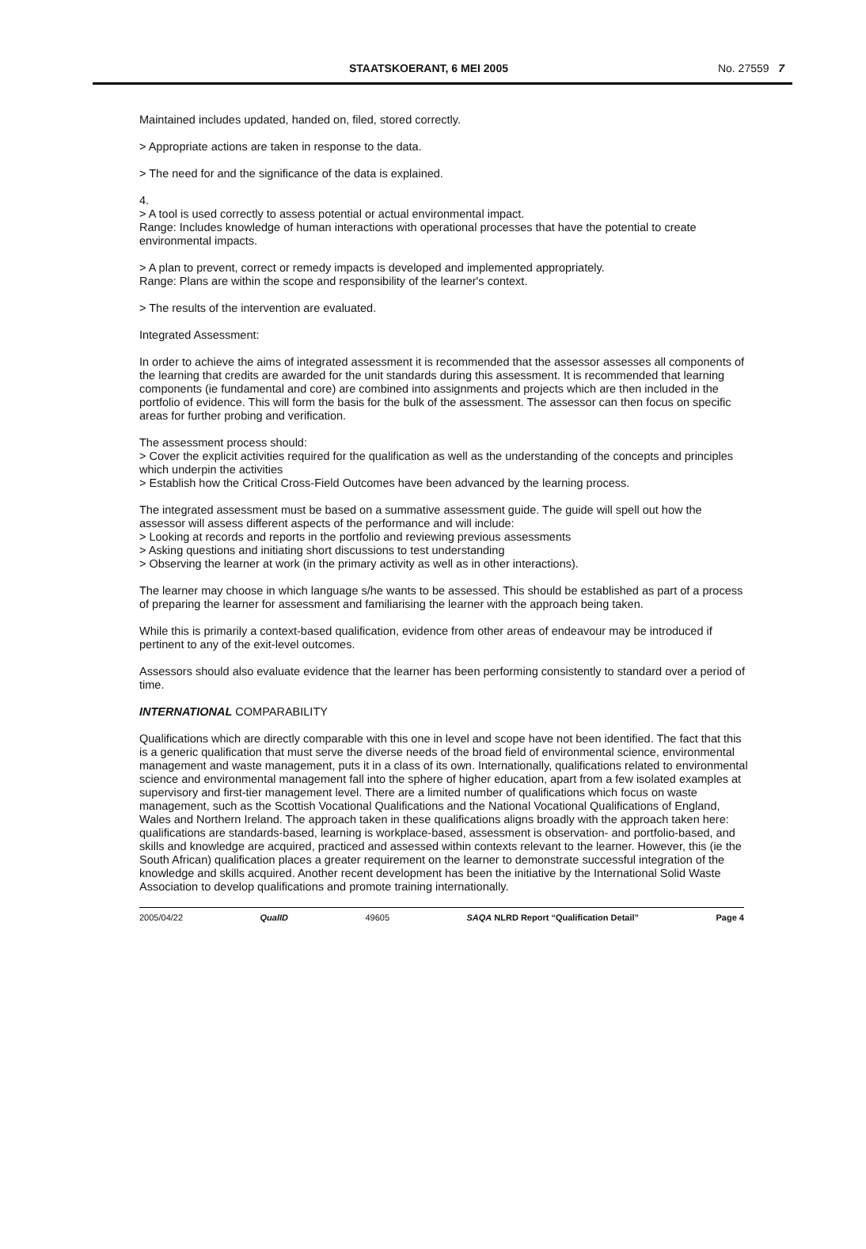STAATSKOERANT, 6 MEI 2005 No. 27559 7
Maintained includes updated, handed on, filed, stored correctly.
> Appropriate actions are taken in response to the data.
> The need for and the significance of the data is explained.
4.
> A tool is used correctly to assess potential or actual environmental impact.
Range: Includes knowledge of human interactions with operational processes that have the potential to create environmental impacts.
> A plan to prevent, correct or remedy impacts is developed and implemented appropriately.
Range: Plans are within the scope and responsibility of the learner's context.
> The results of the intervention are evaluated.
Integrated Assessment:
In order to achieve the aims of integrated assessment it is recommended that the assessor assesses all components of the learning that credits are awarded for the unit standards during this assessment. It is recommended that learning components (ie fundamental and core) are combined into assignments and projects which are then included in the portfolio of evidence. This will form the basis for the bulk of the assessment. The assessor can then focus on specific areas for further probing and verification.
The assessment process should:
> Cover the explicit activities required for the qualification as well as the understanding of the concepts and principles which underpin the activities
> Establish how the Critical Cross-Field Outcomes have been advanced by the learning process.
The integrated assessment must be based on a summative assessment guide. The guide will spell out how the assessor will assess different aspects of the performance and will include:
> Looking at records and reports in the portfolio and reviewing previous assessments
> Asking questions and initiating short discussions to test understanding
> Observing the learner at work (in the primary activity as well as in other interactions).
The learner may choose in which language s/he wants to be assessed. This should be established as part of a process of preparing the learner for assessment and familiarising the learner with the approach being taken.
While this is primarily a context-based qualification, evidence from other areas of endeavour may be introduced if pertinent to any of the exit-level outcomes.
Assessors should also evaluate evidence that the learner has been performing consistently to standard over a period of time.
INTERNATIONAL COMPARABILITY
Qualifications which are directly comparable with this one in level and scope have not been identified. The fact that this is a generic qualification that must serve the diverse needs of the broad field of environmental science, environmental management and waste management, puts it in a class of its own. Internationally, qualifications related to environmental science and environmental management fall into the sphere of higher education, apart from a few isolated examples at supervisory and first-tier management level. There are a limited number of qualifications which focus on waste management, such as the Scottish Vocational Qualifications and the National Vocational Qualifications of England, Wales and Northern Ireland. The approach taken in these qualifications aligns broadly with the approach taken here: qualifications are standards-based, learning is workplace-based, assessment is observation- and portfolio-based, and skills and knowledge are acquired, practiced and assessed within contexts relevant to the learner. However, this (ie the South African) qualification places a greater requirement on the learner to demonstrate successful integration of the knowledge and skills acquired. Another recent development has been the initiative by the International Solid Waste Association to develop qualifications and promote training internationally.
2005/04/22 QualID 49605 SAQA NLRD Report “Qualification Detail” Page 4